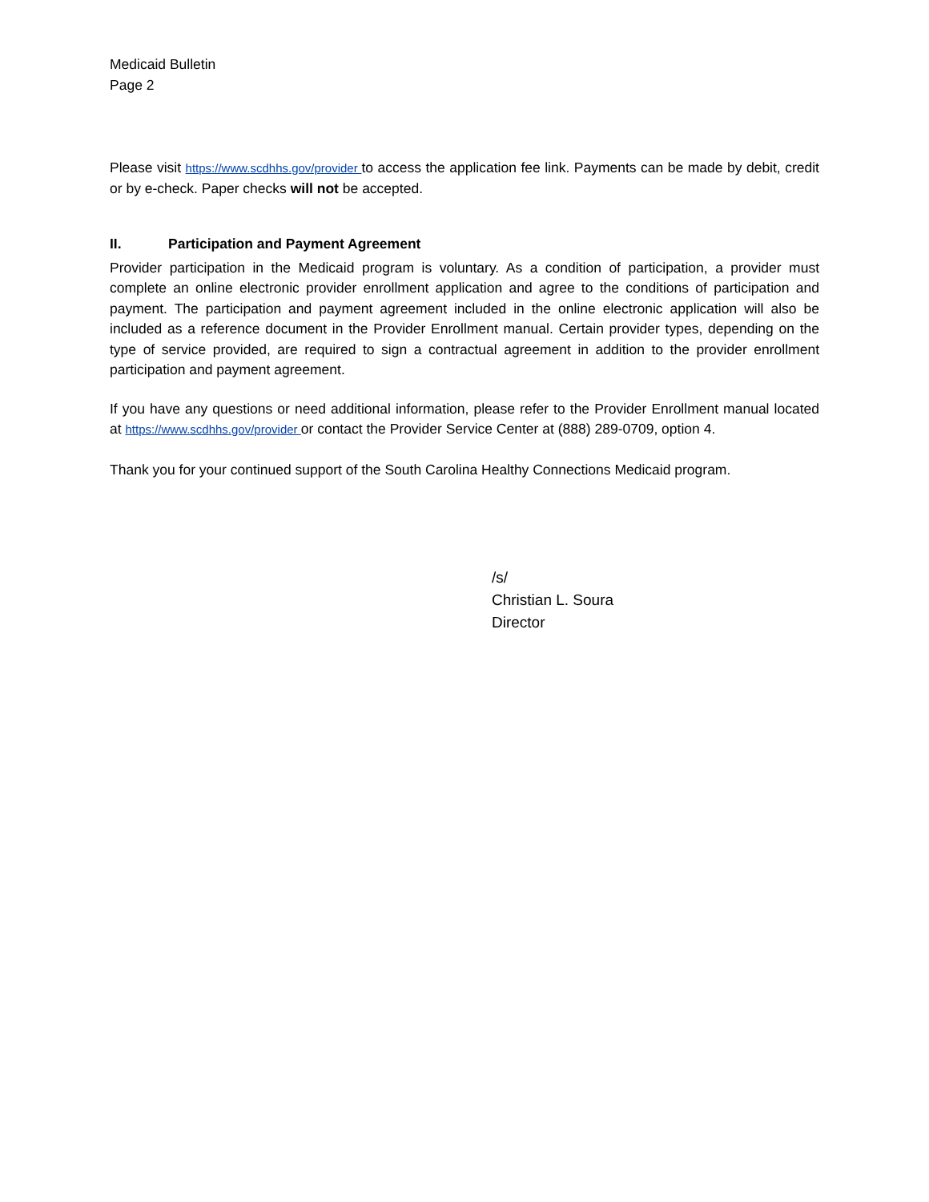Medicaid Bulletin
Page 2
Please visit https://www.scdhhs.gov/provider to access the application fee link. Payments can be made by debit, credit or by e-check. Paper checks will not be accepted.
II. Participation and Payment Agreement
Provider participation in the Medicaid program is voluntary. As a condition of participation, a provider must complete an online electronic provider enrollment application and agree to the conditions of participation and payment. The participation and payment agreement included in the online electronic application will also be included as a reference document in the Provider Enrollment manual. Certain provider types, depending on the type of service provided, are required to sign a contractual agreement in addition to the provider enrollment participation and payment agreement.
If you have any questions or need additional information, please refer to the Provider Enrollment manual located at https://www.scdhhs.gov/provider or contact the Provider Service Center at (888) 289-0709, option 4.
Thank you for your continued support of the South Carolina Healthy Connections Medicaid program.
/s/
Christian L. Soura
Director